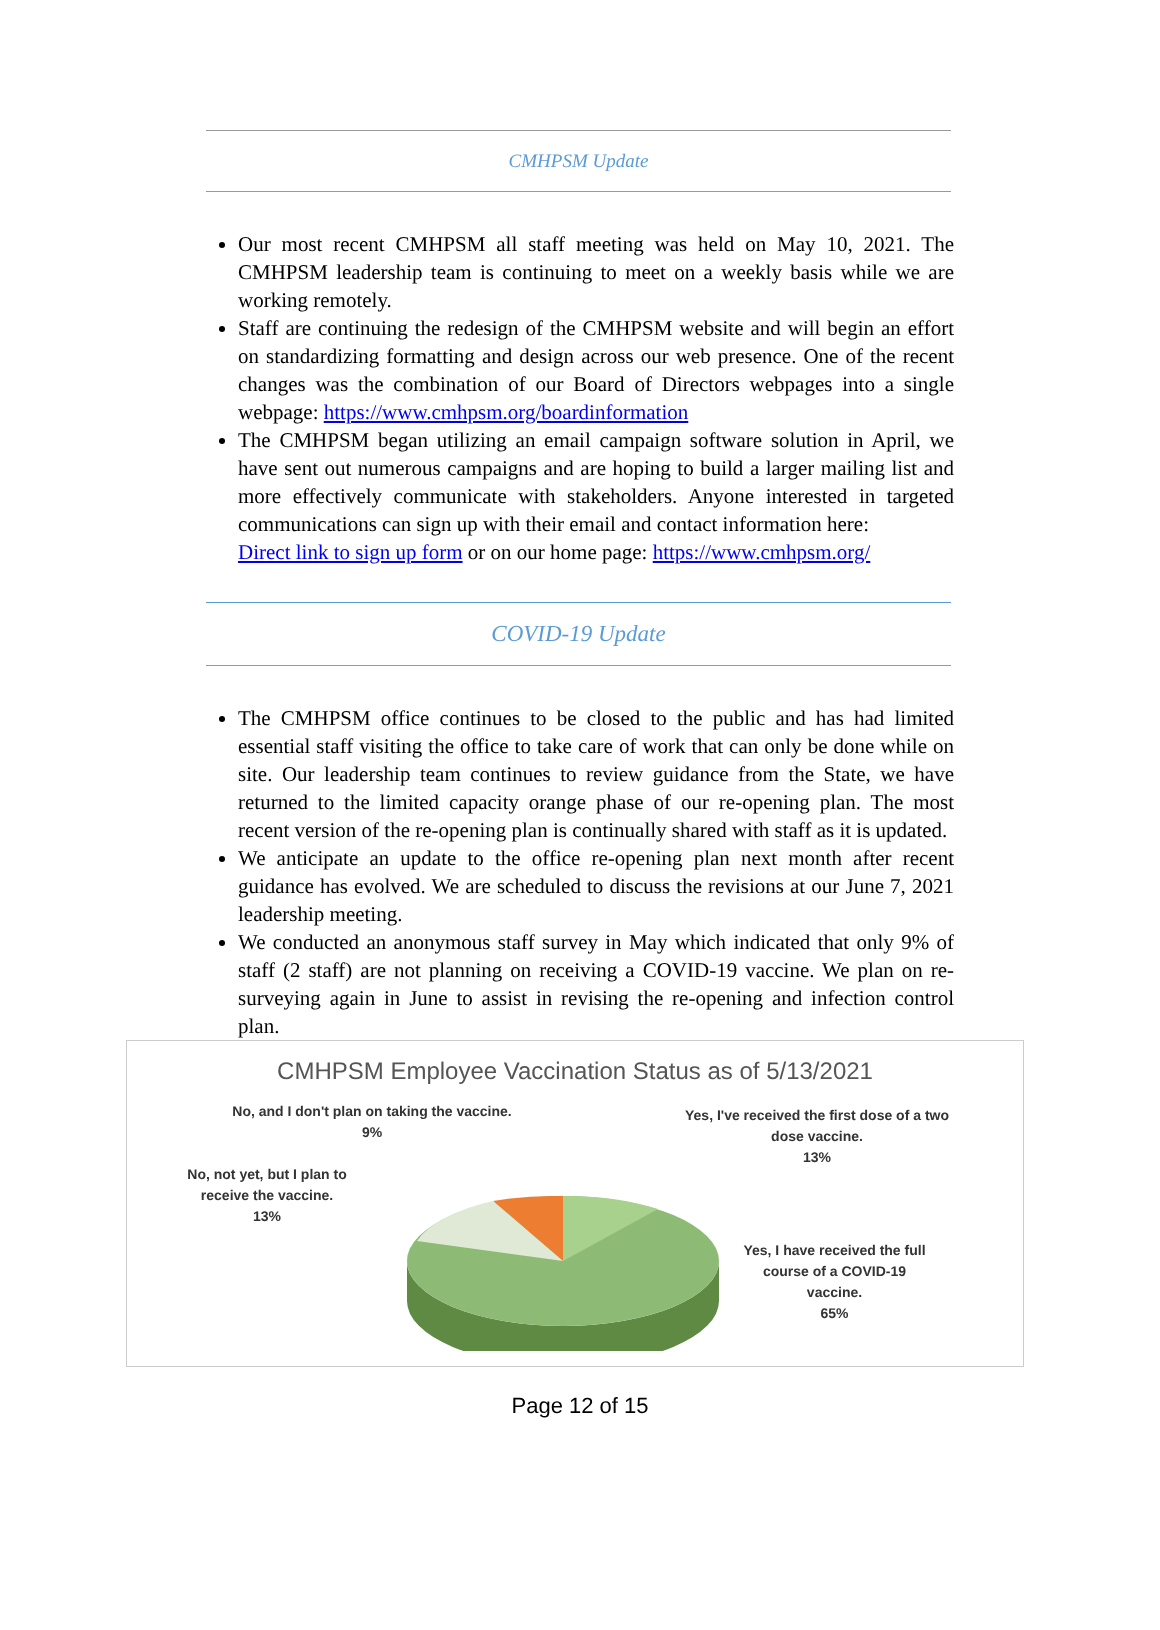CMHPSM Update
Our most recent CMHPSM all staff meeting was held on May 10, 2021. The CMHPSM leadership team is continuing to meet on a weekly basis while we are working remotely.
Staff are continuing the redesign of the CMHPSM website and will begin an effort on standardizing formatting and design across our web presence. One of the recent changes was the combination of our Board of Directors webpages into a single webpage: https://www.cmhpsm.org/boardinformation
The CMHPSM began utilizing an email campaign software solution in April, we have sent out numerous campaigns and are hoping to build a larger mailing list and more effectively communicate with stakeholders. Anyone interested in targeted communications can sign up with their email and contact information here:
Direct link to sign up form or on our home page: https://www.cmhpsm.org/
COVID-19 Update
The CMHPSM office continues to be closed to the public and has had limited essential staff visiting the office to take care of work that can only be done while on site. Our leadership team continues to review guidance from the State, we have returned to the limited capacity orange phase of our re-opening plan. The most recent version of the re-opening plan is continually shared with staff as it is updated.
We anticipate an update to the office re-opening plan next month after recent guidance has evolved. We are scheduled to discuss the revisions at our June 7, 2021 leadership meeting.
We conducted an anonymous staff survey in May which indicated that only 9% of staff (2 staff) are not planning on receiving a COVID-19 vaccine. We plan on re-surveying again in June to assist in revising the re-opening and infection control plan.
CMHPSM Employee Vaccination Status as of 5/13/2021
No, and I don't plan on taking the vaccine.
9%
Yes, I've received the first dose of a two dose vaccine.
13%
No, not yet, but I plan to receive the vaccine.
13%
Yes, I have received the full course of a COVID-19 vaccine.
65%
Page 12 of 15